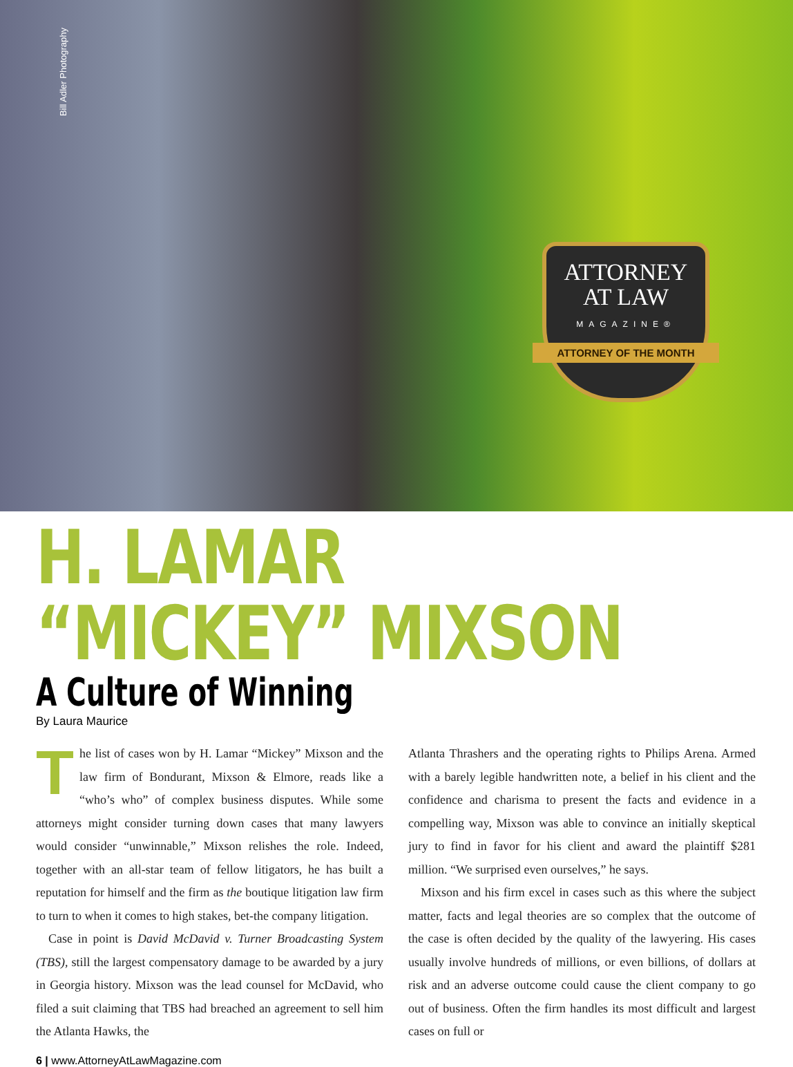Bill Adler Photography
ATTORNEY
AT LAW
MAGAZINE®
ATTORNEY OF THE MONTH
H. LAMAR “MICKEY” MIXSON
A Culture of Winning
By Laura Maurice
The list of cases won by H. Lamar “Mickey” Mixson and the law firm of Bondurant, Mixson & Elmore, reads like a “who’s who” of complex business disputes. While some attorneys might consider turning down cases that many lawyers would consider “unwinnable,” Mixson relishes the role. Indeed, together with an all-star team of fellow litigators, he has built a reputation for himself and the firm as the boutique litigation law firm to turn to when it comes to high stakes, bet-the company litigation.
Case in point is David McDavid v. Turner Broadcasting System (TBS), still the largest compensatory damage to be awarded by a jury in Georgia history. Mixson was the lead counsel for McDavid, who filed a suit claiming that TBS had breached an agreement to sell him the Atlanta Hawks, the
Atlanta Thrashers and the operating rights to Philips Arena. Armed with a barely legible handwritten note, a belief in his client and the confidence and charisma to present the facts and evidence in a compelling way, Mixson was able to convince an initially skeptical jury to find in favor for his client and award the plaintiff $281 million. “We surprised even ourselves,” he says.
Mixson and his firm excel in cases such as this where the subject matter, facts and legal theories are so complex that the outcome of the case is often decided by the quality of the lawyering. His cases usually involve hundreds of millions, or even billions, of dollars at risk and an adverse outcome could cause the client company to go out of business. Often the firm handles its most difficult and largest cases on full or
6 | www.AttorneyAtLawMagazine.com